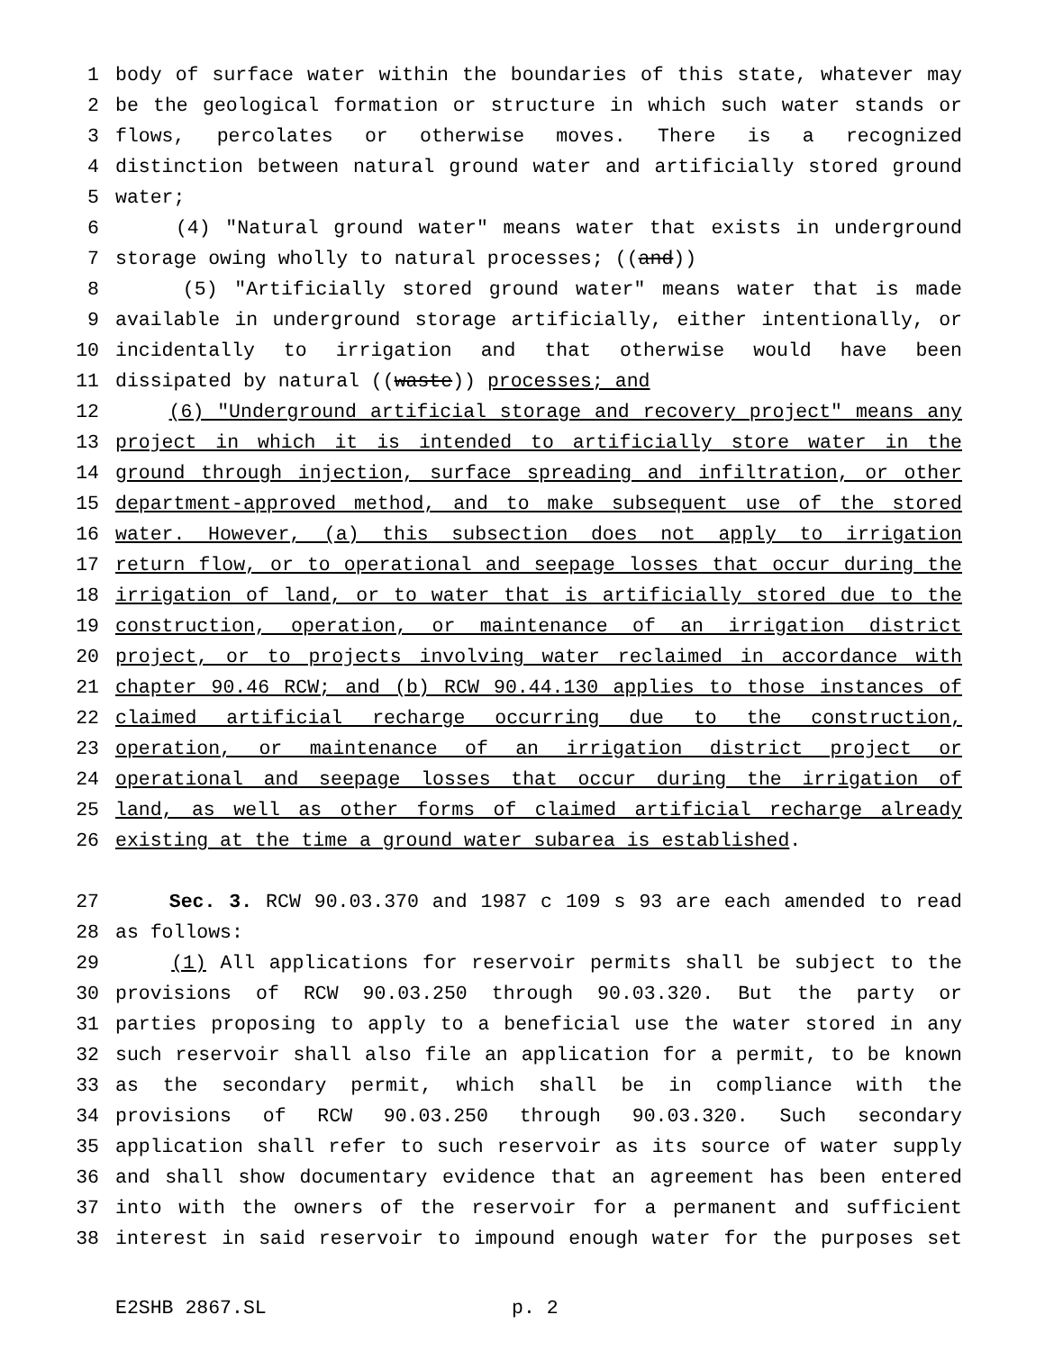1 body of surface water within the boundaries of this state, whatever may
2 be the geological formation or structure in which such water stands or
3 flows, percolates or otherwise moves. There is a recognized
4 distinction between natural ground water and artificially stored ground
5 water;
6 (4) "Natural ground water" means water that exists in underground
7 storage owing wholly to natural processes; ((and))
8 (5) "Artificially stored ground water" means water that is made
9 available in underground storage artificially, either intentionally, or
10 incidentally to irrigation and that otherwise would have been
11 dissipated by natural ((waste)) processes; and
12 (6) "Underground artificial storage and recovery project" means any
13 project in which it is intended to artificially store water in the
14 ground through injection, surface spreading and infiltration, or other
15 department-approved method, and to make subsequent use of the stored
16 water. However, (a) this subsection does not apply to irrigation
17 return flow, or to operational and seepage losses that occur during the
18 irrigation of land, or to water that is artificially stored due to the
19 construction, operation, or maintenance of an irrigation district
20 project, or to projects involving water reclaimed in accordance with
21 chapter 90.46 RCW; and (b) RCW 90.44.130 applies to those instances of
22 claimed artificial recharge occurring due to the construction,
23 operation, or maintenance of an irrigation district project or
24 operational and seepage losses that occur during the irrigation of
25 land, as well as other forms of claimed artificial recharge already
26 existing at the time a ground water subarea is established.
27 Sec. 3. RCW 90.03.370 and 1987 c 109 s 93 are each amended to read
28 as follows:
29 (1) All applications for reservoir permits shall be subject to the
30 provisions of RCW 90.03.250 through 90.03.320. But the party or
31 parties proposing to apply to a beneficial use the water stored in any
32 such reservoir shall also file an application for a permit, to be known
33 as the secondary permit, which shall be in compliance with the
34 provisions of RCW 90.03.250 through 90.03.320. Such secondary
35 application shall refer to such reservoir as its source of water supply
36 and shall show documentary evidence that an agreement has been entered
37 into with the owners of the reservoir for a permanent and sufficient
38 interest in said reservoir to impound enough water for the purposes set
E2SHB 2867.SL p. 2